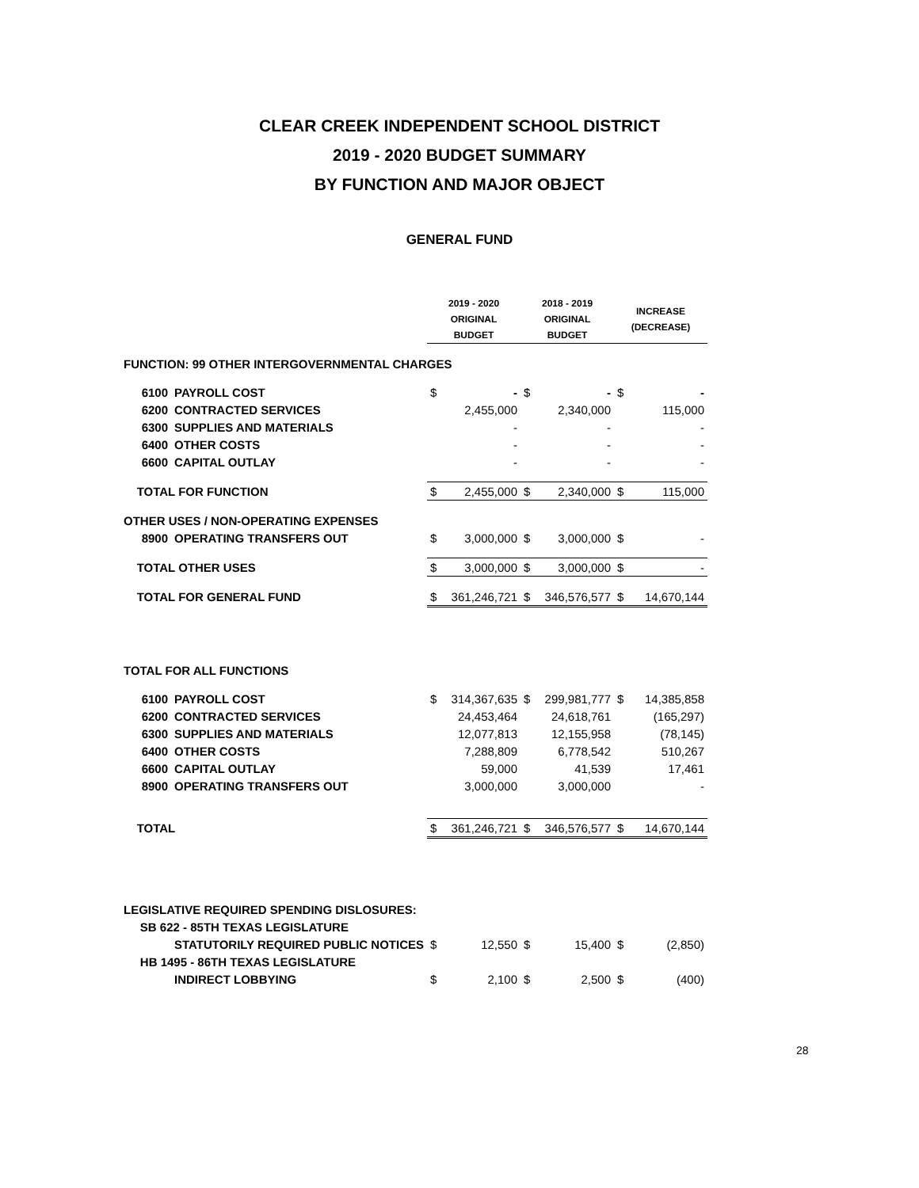CLEAR CREEK INDEPENDENT SCHOOL DISTRICT
2019 - 2020 BUDGET SUMMARY
BY FUNCTION AND MAJOR OBJECT
GENERAL FUND
| | | 2019 - 2020 ORIGINAL BUDGET | | 2018 - 2019 ORIGINAL BUDGET | | INCREASE (DECREASE) | |
| --- | --- | --- | --- | --- | --- | --- | --- |
| FUNCTION: 99 OTHER INTERGOVERNMENTAL CHARGES | | | | | | | |
| 6100 | PAYROLL COST | $ | - | $ | - | $ | - |
| 6200 | CONTRACTED SERVICES | | 2,455,000 | | 2,340,000 | | 115,000 |
| 6300 | SUPPLIES AND MATERIALS | | - | | - | | - |
| 6400 | OTHER COSTS | | - | | - | | - |
| 6600 | CAPITAL OUTLAY | | - | | - | | - |
| TOTAL FOR FUNCTION | | $ | 2,455,000 | $ | 2,340,000 | $ | 115,000 |
| OTHER USES / NON-OPERATING EXPENSES | | | | | | | |
| 8900 | OPERATING TRANSFERS OUT | $ | 3,000,000 | $ | 3,000,000 | $ | - |
| TOTAL OTHER USES | | $ | 3,000,000 | $ | 3,000,000 | $ | - |
| TOTAL FOR GENERAL FUND | | $ | 361,246,721 | $ | 346,576,577 | $ | 14,670,144 |
| TOTAL FOR ALL FUNCTIONS | | | | | | | |
| 6100 | PAYROLL COST | $ | 314,367,635 | $ | 299,981,777 | $ | 14,385,858 |
| 6200 | CONTRACTED SERVICES | | 24,453,464 | | 24,618,761 | | (165,297) |
| 6300 | SUPPLIES AND MATERIALS | | 12,077,813 | | 12,155,958 | | (78,145) |
| 6400 | OTHER COSTS | | 7,288,809 | | 6,778,542 | | 510,267 |
| 6600 | CAPITAL OUTLAY | | 59,000 | | 41,539 | | 17,461 |
| 8900 | OPERATING TRANSFERS OUT | | 3,000,000 | | 3,000,000 | | - |
| TOTAL | | $ | 361,246,721 | $ | 346,576,577 | $ | 14,670,144 |
| LEGISLATIVE REQUIRED SPENDING DISLOSURES: | | | | | | | |
| SB 622 - 85TH TEXAS LEGISLATURE | | | | | | | |
| | STATUTORILY REQUIRED PUBLIC NOTICES | $ | 12,550 | $ | 15,400 | $ | (2,850) |
| HB 1495 - 86TH TEXAS LEGISLATURE | | | | | | | |
| | INDIRECT LOBBYING | $ | 2,100 | $ | 2,500 | $ | (400) |
28